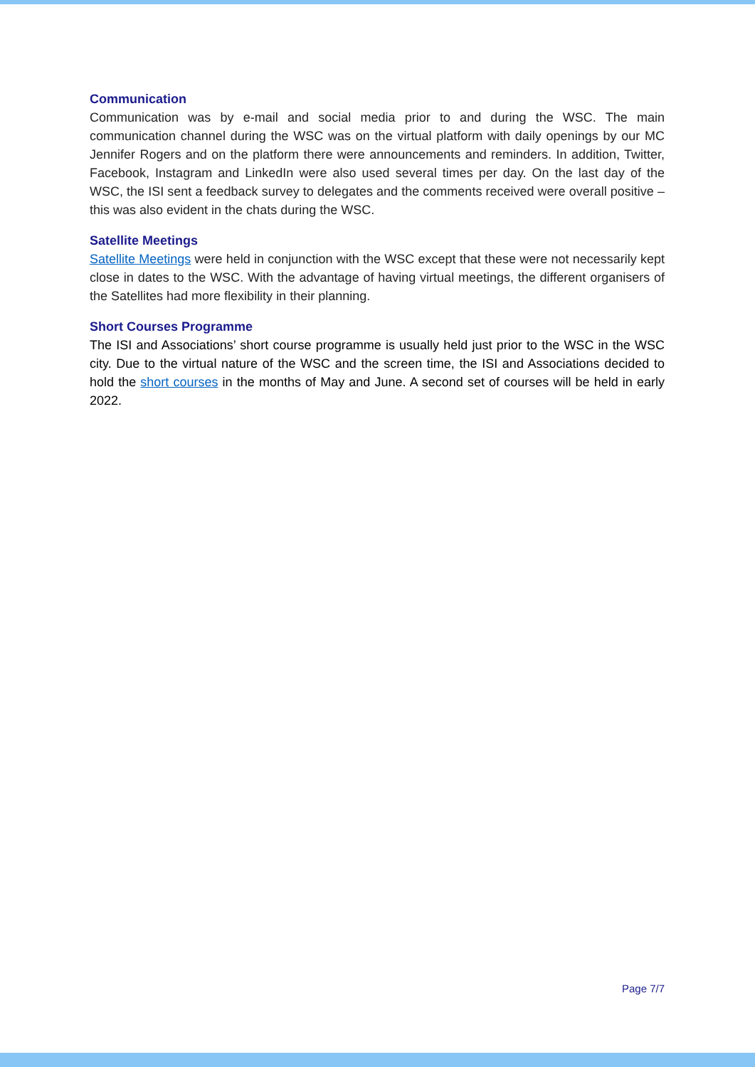Communication
Communication was by e-mail and social media prior to and during the WSC. The main communication channel during the WSC was on the virtual platform with daily openings by our MC Jennifer Rogers and on the platform there were announcements and reminders. In addition, Twitter, Facebook, Instagram and LinkedIn were also used several times per day. On the last day of the WSC, the ISI sent a feedback survey to delegates and the comments received were overall positive – this was also evident in the chats during the WSC.
Satellite Meetings
Satellite Meetings were held in conjunction with the WSC except that these were not necessarily kept close in dates to the WSC. With the advantage of having virtual meetings, the different organisers of the Satellites had more flexibility in their planning.
Short Courses Programme
The ISI and Associations’ short course programme is usually held just prior to the WSC in the WSC city. Due to the virtual nature of the WSC and the screen time, the ISI and Associations decided to hold the short courses in the months of May and June. A second set of courses will be held in early 2022.
Page 7/7